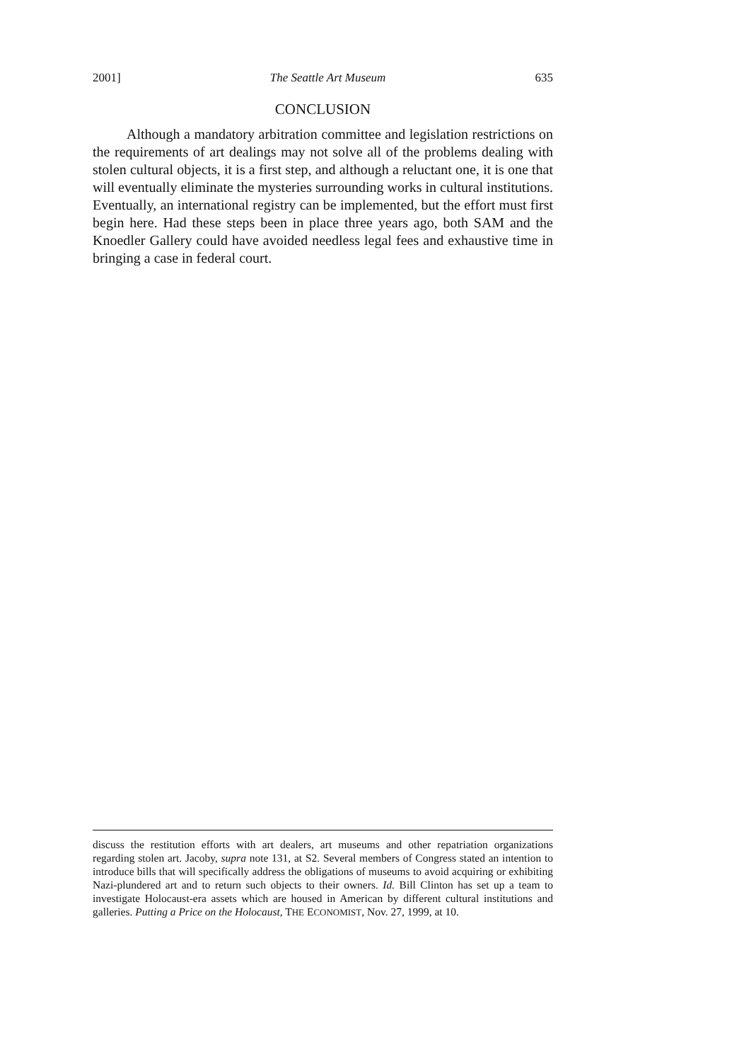2001] The Seattle Art Museum 635
CONCLUSION
Although a mandatory arbitration committee and legislation restrictions on the requirements of art dealings may not solve all of the problems dealing with stolen cultural objects, it is a first step, and although a reluctant one, it is one that will eventually eliminate the mysteries surrounding works in cultural institutions. Eventually, an international registry can be implemented, but the effort must first begin here. Had these steps been in place three years ago, both SAM and the Knoedler Gallery could have avoided needless legal fees and exhaustive time in bringing a case in federal court.
discuss the restitution efforts with art dealers, art museums and other repatriation organizations regarding stolen art. Jacoby, supra note 131, at S2. Several members of Congress stated an intention to introduce bills that will specifically address the obligations of museums to avoid acquiring or exhibiting Nazi-plundered art and to return such objects to their owners. Id. Bill Clinton has set up a team to investigate Holocaust-era assets which are housed in American by different cultural institutions and galleries. Putting a Price on the Holocaust, THE ECONOMIST, Nov. 27, 1999, at 10.